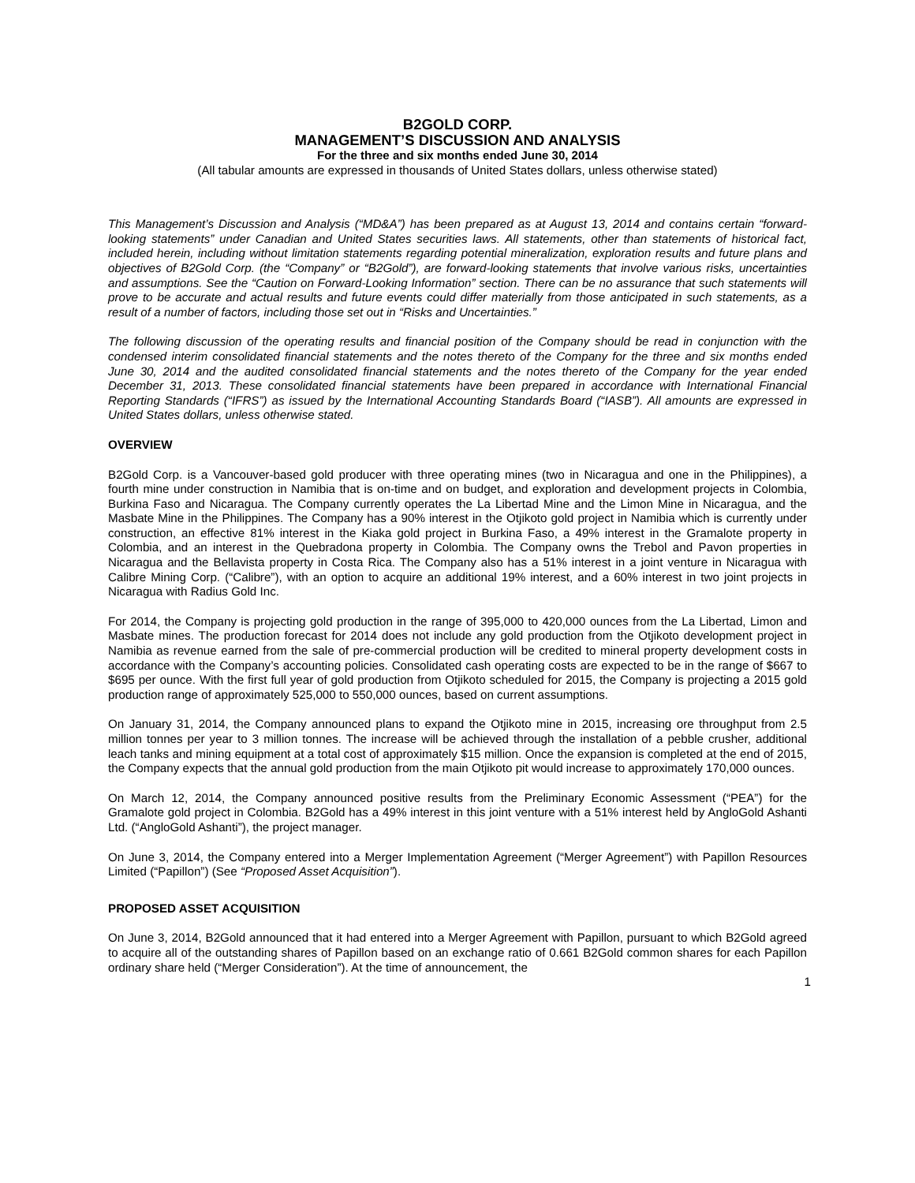B2GOLD CORP.
MANAGEMENT’S DISCUSSION AND ANALYSIS
For the three and six months ended June 30, 2014
(All tabular amounts are expressed in thousands of United States dollars, unless otherwise stated)
This Management’s Discussion and Analysis (“MD&A”) has been prepared as at August 13, 2014 and contains certain “forward-looking statements” under Canadian and United States securities laws. All statements, other than statements of historical fact, included herein, including without limitation statements regarding potential mineralization, exploration results and future plans and objectives of B2Gold Corp. (the “Company” or “B2Gold”), are forward-looking statements that involve various risks, uncertainties and assumptions. See the “Caution on Forward-Looking Information” section. There can be no assurance that such statements will prove to be accurate and actual results and future events could differ materially from those anticipated in such statements, as a result of a number of factors, including those set out in “Risks and Uncertainties.”
The following discussion of the operating results and financial position of the Company should be read in conjunction with the condensed interim consolidated financial statements and the notes thereto of the Company for the three and six months ended June 30, 2014 and the audited consolidated financial statements and the notes thereto of the Company for the year ended December 31, 2013. These consolidated financial statements have been prepared in accordance with International Financial Reporting Standards (“IFRS”) as issued by the International Accounting Standards Board (“IASB”). All amounts are expressed in United States dollars, unless otherwise stated.
OVERVIEW
B2Gold Corp. is a Vancouver-based gold producer with three operating mines (two in Nicaragua and one in the Philippines), a fourth mine under construction in Namibia that is on-time and on budget, and exploration and development projects in Colombia, Burkina Faso and Nicaragua. The Company currently operates the La Libertad Mine and the Limon Mine in Nicaragua, and the Masbate Mine in the Philippines. The Company has a 90% interest in the Otjikoto gold project in Namibia which is currently under construction, an effective 81% interest in the Kiaka gold project in Burkina Faso, a 49% interest in the Gramalote property in Colombia, and an interest in the Quebradona property in Colombia. The Company owns the Trebol and Pavon properties in Nicaragua and the Bellavista property in Costa Rica. The Company also has a 51% interest in a joint venture in Nicaragua with Calibre Mining Corp. (“Calibre”), with an option to acquire an additional 19% interest, and a 60% interest in two joint projects in Nicaragua with Radius Gold Inc.
For 2014, the Company is projecting gold production in the range of 395,000 to 420,000 ounces from the La Libertad, Limon and Masbate mines. The production forecast for 2014 does not include any gold production from the Otjikoto development project in Namibia as revenue earned from the sale of pre-commercial production will be credited to mineral property development costs in accordance with the Company’s accounting policies. Consolidated cash operating costs are expected to be in the range of $667 to $695 per ounce. With the first full year of gold production from Otjikoto scheduled for 2015, the Company is projecting a 2015 gold production range of approximately 525,000 to 550,000 ounces, based on current assumptions.
On January 31, 2014, the Company announced plans to expand the Otjikoto mine in 2015, increasing ore throughput from 2.5 million tonnes per year to 3 million tonnes. The increase will be achieved through the installation of a pebble crusher, additional leach tanks and mining equipment at a total cost of approximately $15 million. Once the expansion is completed at the end of 2015, the Company expects that the annual gold production from the main Otjikoto pit would increase to approximately 170,000 ounces.
On March 12, 2014, the Company announced positive results from the Preliminary Economic Assessment (“PEA”) for the Gramalote gold project in Colombia. B2Gold has a 49% interest in this joint venture with a 51% interest held by AngloGold Ashanti Ltd. (“AngloGold Ashanti”), the project manager.
On June 3, 2014, the Company entered into a Merger Implementation Agreement (“Merger Agreement”) with Papillon Resources Limited (“Papillon”) (See “Proposed Asset Acquisition”).
PROPOSED ASSET ACQUISITION
On June 3, 2014, B2Gold announced that it had entered into a Merger Agreement with Papillon, pursuant to which B2Gold agreed to acquire all of the outstanding shares of Papillon based on an exchange ratio of 0.661 B2Gold common shares for each Papillon ordinary share held (“Merger Consideration”). At the time of announcement, the
1